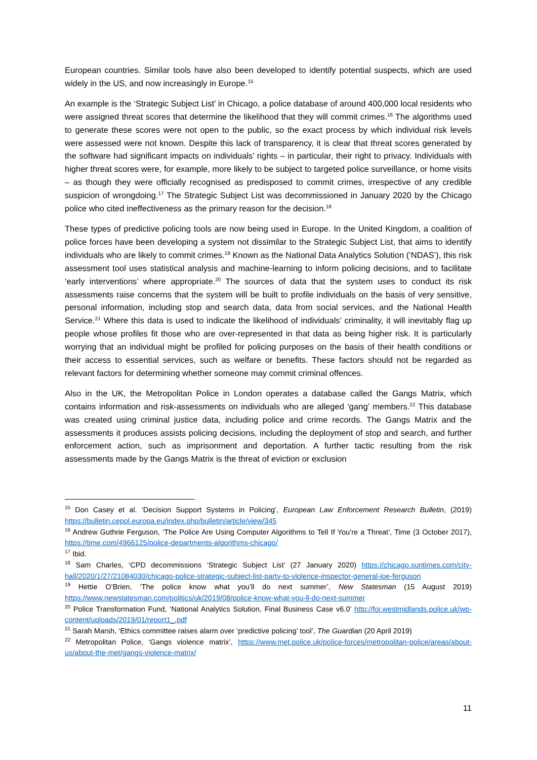European countries. Similar tools have also been developed to identify potential suspects, which are used widely in the US, and now increasingly in Europe.<sup>15</sup>
An example is the ‘Strategic Subject List’ in Chicago, a police database of around 400,000 local residents who were assigned threat scores that determine the likelihood that they will commit crimes.<sup>16</sup> The algorithms used to generate these scores were not open to the public, so the exact process by which individual risk levels were assessed were not known. Despite this lack of transparency, it is clear that threat scores generated by the software had significant impacts on individuals’ rights – in particular, their right to privacy. Individuals with higher threat scores were, for example, more likely to be subject to targeted police surveillance, or home visits – as though they were officially recognised as predisposed to commit crimes, irrespective of any credible suspicion of wrongdoing.<sup>17</sup> The Strategic Subject List was decommissioned in January 2020 by the Chicago police who cited ineffectiveness as the primary reason for the decision.<sup>18</sup>
These types of predictive policing tools are now being used in Europe. In the United Kingdom, a coalition of police forces have been developing a system not dissimilar to the Strategic Subject List, that aims to identify individuals who are likely to commit crimes.<sup>19</sup> Known as the National Data Analytics Solution (‘NDAS’), this risk assessment tool uses statistical analysis and machine-learning to inform policing decisions, and to facilitate ‘early interventions’ where appropriate.<sup>20</sup> The sources of data that the system uses to conduct its risk assessments raise concerns that the system will be built to profile individuals on the basis of very sensitive, personal information, including stop and search data, data from social services, and the National Health Service.<sup>21</sup> Where this data is used to indicate the likelihood of individuals’ criminality, it will inevitably flag up people whose profiles fit those who are over-represented in that data as being higher risk. It is particularly worrying that an individual might be profiled for policing purposes on the basis of their health conditions or their access to essential services, such as welfare or benefits. These factors should not be regarded as relevant factors for determining whether someone may commit criminal offences.
Also in the UK, the Metropolitan Police in London operates a database called the Gangs Matrix, which contains information and risk-assessments on individuals who are alleged ‘gang’ members.<sup>22</sup> This database was created using criminal justice data, including police and crime records. The Gangs Matrix and the assessments it produces assists policing decisions, including the deployment of stop and search, and further enforcement action, such as imprisonment and deportation. A further tactic resulting from the risk assessments made by the Gangs Matrix is the threat of eviction or exclusion
<sup>15</sup> Don Casey et al. ‘Decision Support Systems in Policing’, European Law Enforcement Research Bulletin, (2019) https://bulletin.cepol.europa.eu/index.php/bulletin/article/view/345
<sup>16</sup> Andrew Guthrie Ferguson, ‘The Police Are Using Computer Algorithms to Tell If You’re a Threat’, Time (3 October 2017), https://time.com/4966125/police-departments-algorithms-chicago/
<sup>17</sup> Ibid.
<sup>18</sup> Sam Charles, ‘CPD decommissions ‘Strategic Subject List’ (27 January 2020) https://chicago.suntimes.com/city-hall/2020/1/27/21084030/chicago-police-strategic-subject-list-party-to-violence-inspector-general-joe-ferguson
<sup>19</sup> Hettie O’Brien, ‘The police know what you’ll do next summer’, New Statesman (15 August 2019) https://www.newstatesman.com/politics/uk/2019/08/police-know-what-you-ll-do-next-summer
<sup>20</sup> Police Transformation Fund, ‘National Analytics Solution, Final Business Case v6.0’ http://foi.westmidlands.police.uk/wp-content/uploads/2019/01/report1_.pdf
<sup>21</sup> Sarah Marsh, ‘Ethics committee raises alarm over ‘predictive policing’ tool’, The Guardian (20 April 2019)
<sup>22</sup> Metropolitan Police, ‘Gangs violence matrix’, https://www.met.police.uk/police-forces/metropolitan-police/areas/about-us/about-the-met/gangs-violence-matrix/
11